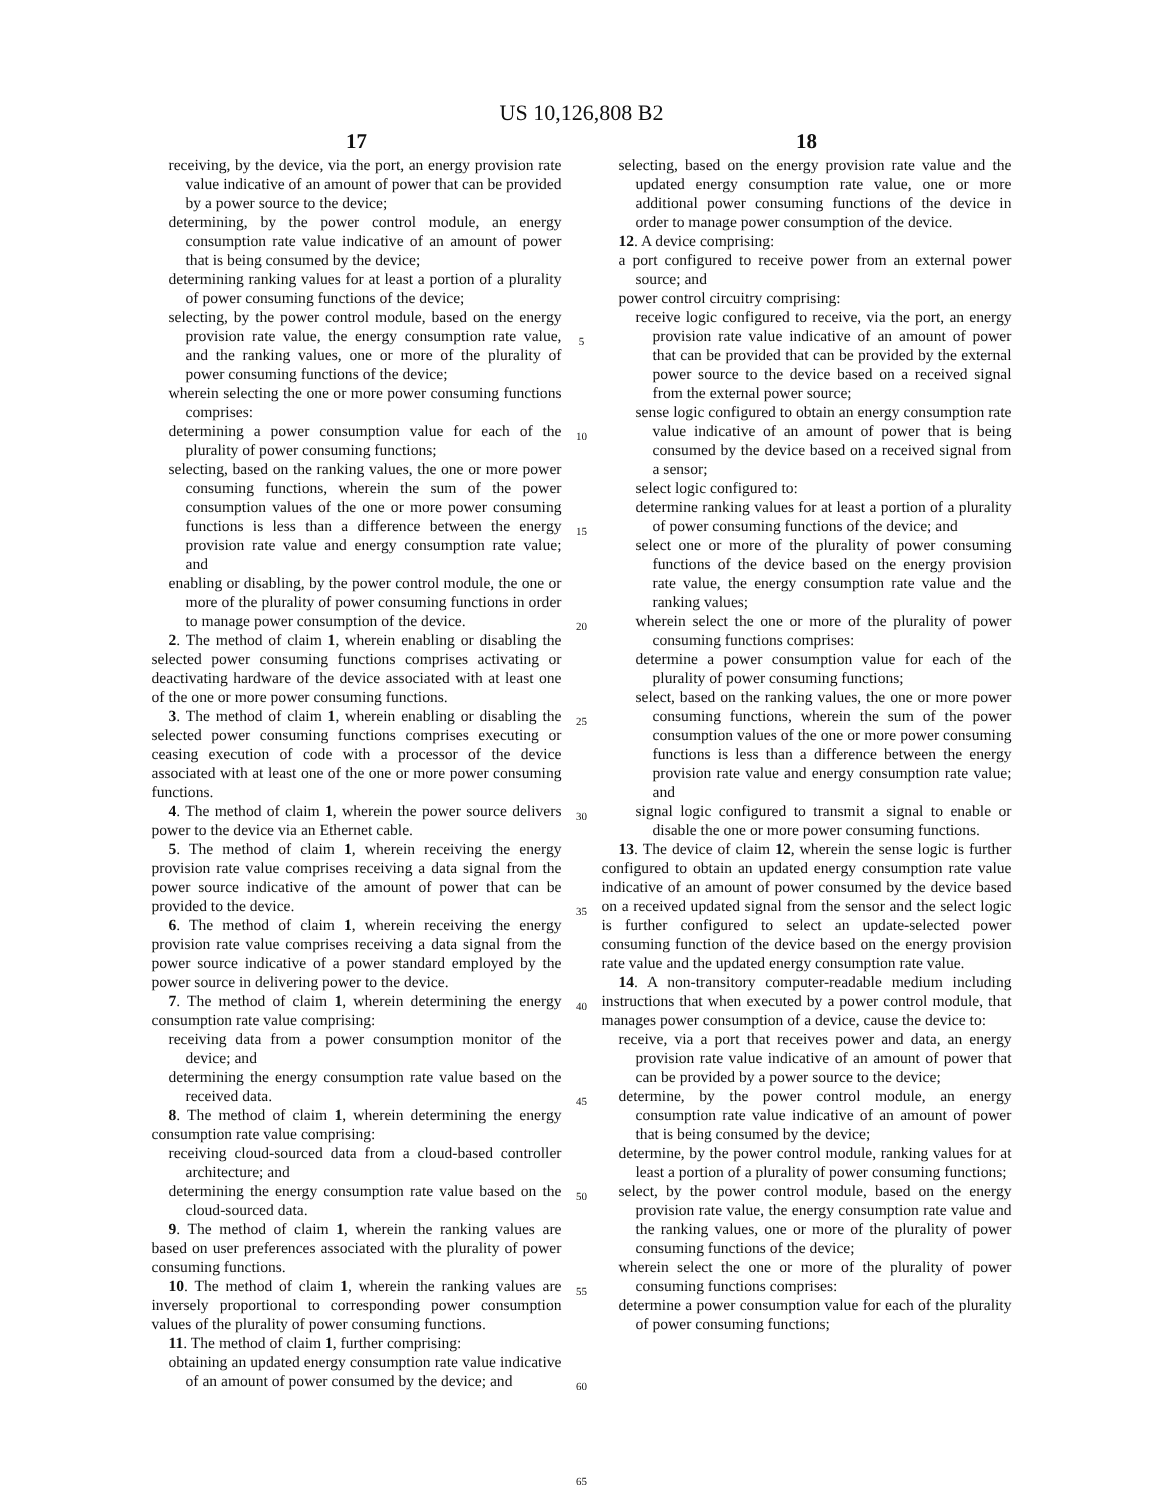US 10,126,808 B2
17
receiving, by the device, via the port, an energy provision rate value indicative of an amount of power that can be provided by a power source to the device;
determining, by the power control module, an energy consumption rate value indicative of an amount of power that is being consumed by the device;
determining ranking values for at least a portion of a plurality of power consuming functions of the device;
selecting, by the power control module, based on the energy provision rate value, the energy consumption rate value, and the ranking values, one or more of the plurality of power consuming functions of the device;
wherein selecting the one or more power consuming functions comprises:
determining a power consumption value for each of the plurality of power consuming functions;
selecting, based on the ranking values, the one or more power consuming functions, wherein the sum of the power consumption values of the one or more power consuming functions is less than a difference between the energy provision rate value and energy consumption rate value; and
enabling or disabling, by the power control module, the one or more of the plurality of power consuming functions in order to manage power consumption of the device.
2. The method of claim 1, wherein enabling or disabling the selected power consuming functions comprises activating or deactivating hardware of the device associated with at least one of the one or more power consuming functions.
3. The method of claim 1, wherein enabling or disabling the selected power consuming functions comprises executing or ceasing execution of code with a processor of the device associated with at least one of the one or more power consuming functions.
4. The method of claim 1, wherein the power source delivers power to the device via an Ethernet cable.
5. The method of claim 1, wherein receiving the energy provision rate value comprises receiving a data signal from the power source indicative of the amount of power that can be provided to the device.
6. The method of claim 1, wherein receiving the energy provision rate value comprises receiving a data signal from the power source indicative of a power standard employed by the power source in delivering power to the device.
7. The method of claim 1, wherein determining the energy consumption rate value comprising:
receiving data from a power consumption monitor of the device; and
determining the energy consumption rate value based on the received data.
8. The method of claim 1, wherein determining the energy consumption rate value comprising:
receiving cloud-sourced data from a cloud-based controller architecture; and
determining the energy consumption rate value based on the cloud-sourced data.
9. The method of claim 1, wherein the ranking values are based on user preferences associated with the plurality of power consuming functions.
10. The method of claim 1, wherein the ranking values are inversely proportional to corresponding power consumption values of the plurality of power consuming functions.
11. The method of claim 1, further comprising:
obtaining an updated energy consumption rate value indicative of an amount of power consumed by the device; and
5
10
15
20
25
30
35
40
45
50
55
60
65
18
selecting, based on the energy provision rate value and the updated energy consumption rate value, one or more additional power consuming functions of the device in order to manage power consumption of the device.
12. A device comprising:
a port configured to receive power from an external power source; and
power control circuitry comprising:
receive logic configured to receive, via the port, an energy provision rate value indicative of an amount of power that can be provided that can be provided by the external power source to the device based on a received signal from the external power source;
sense logic configured to obtain an energy consumption rate value indicative of an amount of power that is being consumed by the device based on a received signal from a sensor;
select logic configured to:
determine ranking values for at least a portion of a plurality of power consuming functions of the device; and
select one or more of the plurality of power consuming functions of the device based on the energy provision rate value, the energy consumption rate value and the ranking values;
wherein select the one or more of the plurality of power consuming functions comprises:
determine a power consumption value for each of the plurality of power consuming functions;
select, based on the ranking values, the one or more power consuming functions, wherein the sum of the power consumption values of the one or more power consuming functions is less than a difference between the energy provision rate value and energy consumption rate value; and
signal logic configured to transmit a signal to enable or disable the one or more power consuming functions.
13. The device of claim 12, wherein the sense logic is further configured to obtain an updated energy consumption rate value indicative of an amount of power consumed by the device based on a received updated signal from the sensor and the select logic is further configured to select an update-selected power consuming function of the device based on the energy provision rate value and the updated energy consumption rate value.
14. A non-transitory computer-readable medium including instructions that when executed by a power control module, that manages power consumption of a device, cause the device to:
receive, via a port that receives power and data, an energy provision rate value indicative of an amount of power that can be provided by a power source to the device;
determine, by the power control module, an energy consumption rate value indicative of an amount of power that is being consumed by the device;
determine, by the power control module, ranking values for at least a portion of a plurality of power consuming functions;
select, by the power control module, based on the energy provision rate value, the energy consumption rate value and the ranking values, one or more of the plurality of power consuming functions of the device;
wherein select the one or more of the plurality of power consuming functions comprises:
determine a power consumption value for each of the plurality of power consuming functions;